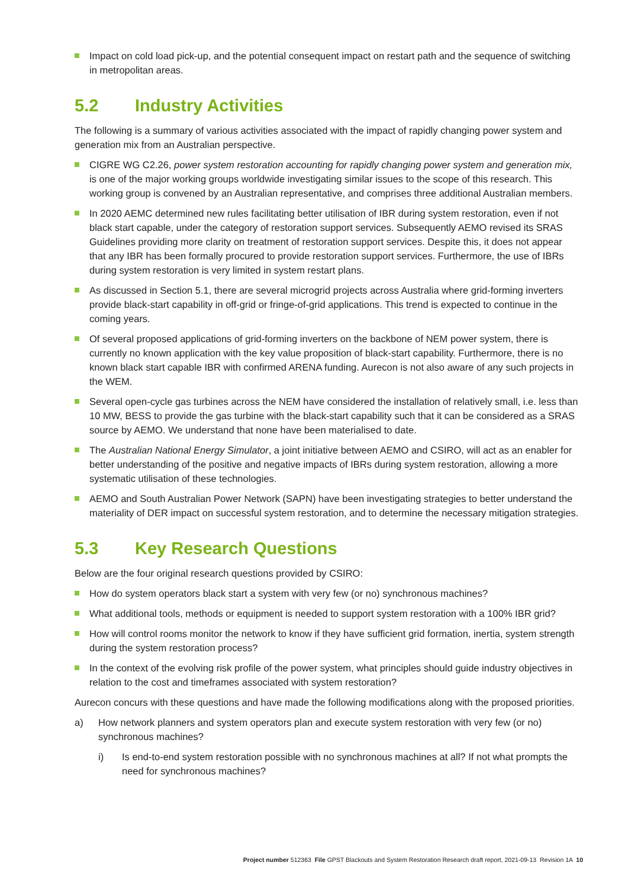Impact on cold load pick-up, and the potential consequent impact on restart path and the sequence of switching in metropolitan areas.
5.2 Industry Activities
The following is a summary of various activities associated with the impact of rapidly changing power system and generation mix from an Australian perspective.
CIGRE WG C2.26, power system restoration accounting for rapidly changing power system and generation mix, is one of the major working groups worldwide investigating similar issues to the scope of this research. This working group is convened by an Australian representative, and comprises three additional Australian members.
In 2020 AEMC determined new rules facilitating better utilisation of IBR during system restoration, even if not black start capable, under the category of restoration support services. Subsequently AEMO revised its SRAS Guidelines providing more clarity on treatment of restoration support services. Despite this, it does not appear that any IBR has been formally procured to provide restoration support services. Furthermore, the use of IBRs during system restoration is very limited in system restart plans.
As discussed in Section 5.1, there are several microgrid projects across Australia where grid-forming inverters provide black-start capability in off-grid or fringe-of-grid applications. This trend is expected to continue in the coming years.
Of several proposed applications of grid-forming inverters on the backbone of NEM power system, there is currently no known application with the key value proposition of black-start capability. Furthermore, there is no known black start capable IBR with confirmed ARENA funding. Aurecon is not also aware of any such projects in the WEM.
Several open-cycle gas turbines across the NEM have considered the installation of relatively small, i.e. less than 10 MW, BESS to provide the gas turbine with the black-start capability such that it can be considered as a SRAS source by AEMO. We understand that none have been materialised to date.
The Australian National Energy Simulator, a joint initiative between AEMO and CSIRO, will act as an enabler for better understanding of the positive and negative impacts of IBRs during system restoration, allowing a more systematic utilisation of these technologies.
AEMO and South Australian Power Network (SAPN) have been investigating strategies to better understand the materiality of DER impact on successful system restoration, and to determine the necessary mitigation strategies.
5.3 Key Research Questions
Below are the four original research questions provided by CSIRO:
How do system operators black start a system with very few (or no) synchronous machines?
What additional tools, methods or equipment is needed to support system restoration with a 100% IBR grid?
How will control rooms monitor the network to know if they have sufficient grid formation, inertia, system strength during the system restoration process?
In the context of the evolving risk profile of the power system, what principles should guide industry objectives in relation to the cost and timeframes associated with system restoration?
Aurecon concurs with these questions and have made the following modifications along with the proposed priorities.
a) How network planners and system operators plan and execute system restoration with very few (or no) synchronous machines?
i) Is end-to-end system restoration possible with no synchronous machines at all? If not what prompts the need for synchronous machines?
Project number 512363 File GPST Blackouts and System Restoration Research draft report, 2021-09-13 Revision 1A 10